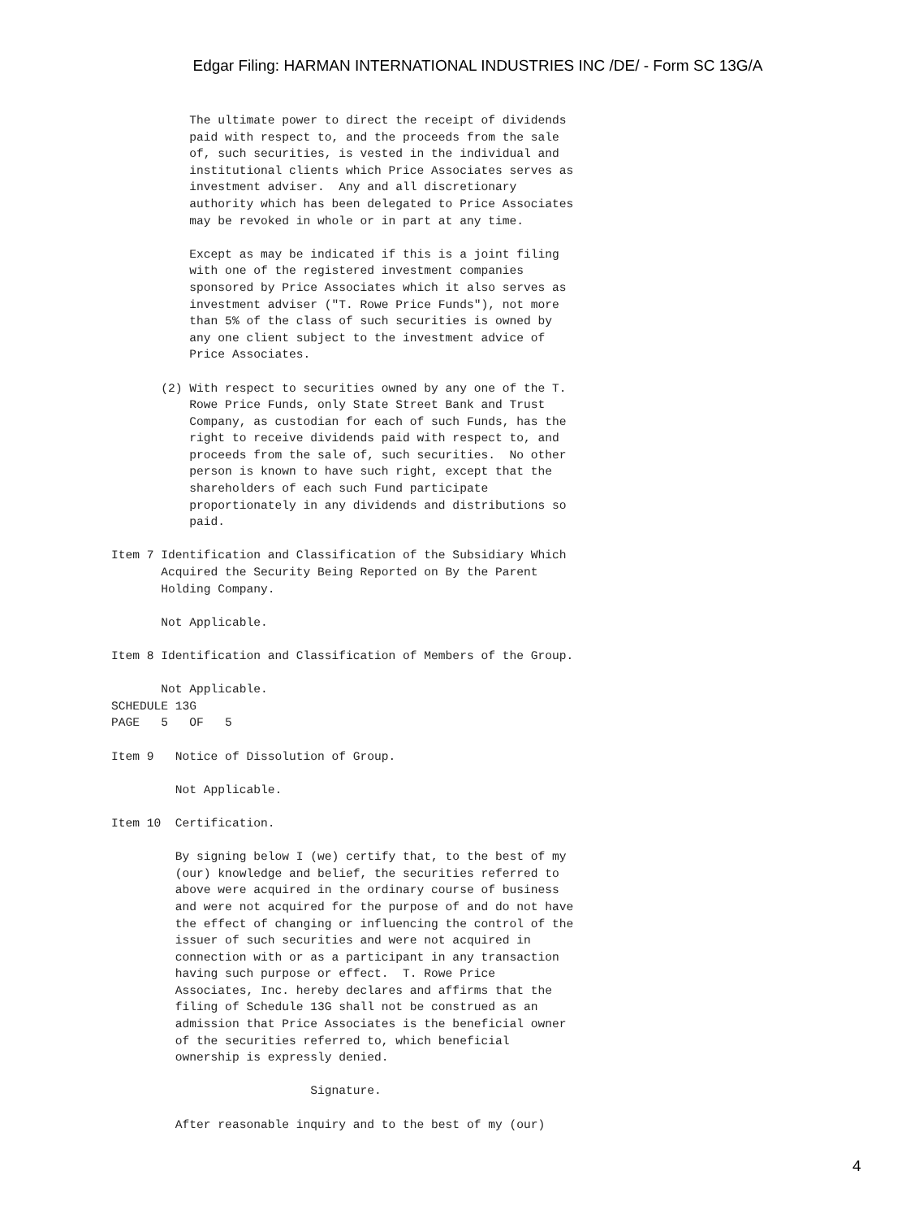Edgar Filing: HARMAN INTERNATIONAL INDUSTRIES INC /DE/ - Form SC 13G/A
           The ultimate power to direct the receipt of dividends
           paid with respect to, and the proceeds from the sale
           of, such securities, is vested in the individual and
           institutional clients which Price Associates serves as
           investment adviser.  Any and all discretionary
           authority which has been delegated to Price Associates
           may be revoked in whole or in part at any time.

           Except as may be indicated if this is a joint filing
           with one of the registered investment companies
           sponsored by Price Associates which it also serves as
           investment adviser ("T. Rowe Price Funds"), not more
           than 5% of the class of such securities is owned by
           any one client subject to the investment advice of
           Price Associates.

       (2) With respect to securities owned by any one of the T.
           Rowe Price Funds, only State Street Bank and Trust
           Company, as custodian for each of such Funds, has the
           right to receive dividends paid with respect to, and
           proceeds from the sale of, such securities.  No other
           person is known to have such right, except that the
           shareholders of each such Fund participate
           proportionately in any dividends and distributions so
           paid.

Item 7 Identification and Classification of the Subsidiary Which
       Acquired the Security Being Reported on By the Parent
       Holding Company.

       Not Applicable.

Item 8 Identification and Classification of Members of the Group.

       Not Applicable.
SCHEDULE 13G
PAGE   5   OF   5

Item 9   Notice of Dissolution of Group.

         Not Applicable.

Item 10  Certification.

         By signing below I (we) certify that, to the best of my
         (our) knowledge and belief, the securities referred to
         above were acquired in the ordinary course of business
         and were not acquired for the purpose of and do not have
         the effect of changing or influencing the control of the
         issuer of such securities and were not acquired in
         connection with or as a participant in any transaction
         having such purpose or effect.  T. Rowe Price
         Associates, Inc. hereby declares and affirms that the
         filing of Schedule 13G shall not be construed as an
         admission that Price Associates is the beneficial owner
         of the securities referred to, which beneficial
         ownership is expressly denied.

                            Signature.

         After reasonable inquiry and to the best of my (our)
4